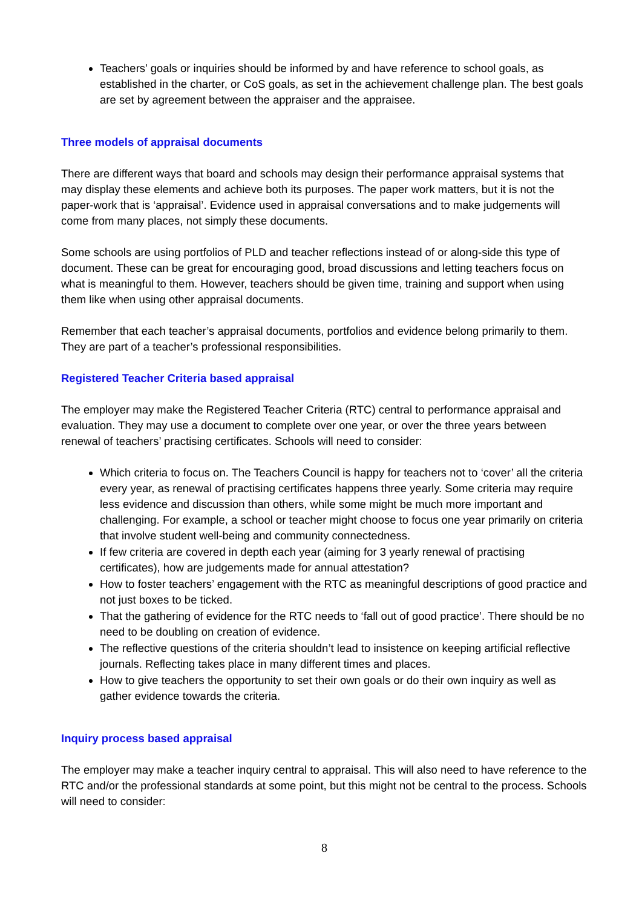Teachers’ goals or inquiries should be informed by and have reference to school goals, as established in the charter, or CoS goals, as set in the achievement challenge plan. The best goals are set by agreement between the appraiser and the appraisee.
Three models of appraisal documents
There are different ways that board and schools may design their performance appraisal systems that may display these elements and achieve both its purposes. The paper work matters, but it is not the paper-work that is ‘appraisal’. Evidence used in appraisal conversations and to make judgements will come from many places, not simply these documents.
Some schools are using portfolios of PLD and teacher reflections instead of or along-side this type of document. These can be great for encouraging good, broad discussions and letting teachers focus on what is meaningful to them. However, teachers should be given time, training and support when using them like when using other appraisal documents.
Remember that each teacher’s appraisal documents, portfolios and evidence belong primarily to them. They are part of a teacher’s professional responsibilities.
Registered Teacher Criteria based appraisal
The employer may make the Registered Teacher Criteria (RTC) central to performance appraisal and evaluation. They may use a document to complete over one year, or over the three years between renewal of teachers’ practising certificates. Schools will need to consider:
Which criteria to focus on. The Teachers Council is happy for teachers not to ‘cover’ all the criteria every year, as renewal of practising certificates happens three yearly. Some criteria may require less evidence and discussion than others, while some might be much more important and challenging. For example, a school or teacher might choose to focus one year primarily on criteria that involve student well-being and community connectedness.
If few criteria are covered in depth each year (aiming for 3 yearly renewal of practising certificates), how are judgements made for annual attestation?
How to foster teachers’ engagement with the RTC as meaningful descriptions of good practice and not just boxes to be ticked.
That the gathering of evidence for the RTC needs to ‘fall out of good practice’. There should be no need to be doubling on creation of evidence.
The reflective questions of the criteria shouldn’t lead to insistence on keeping artificial reflective journals. Reflecting takes place in many different times and places.
How to give teachers the opportunity to set their own goals or do their own inquiry as well as gather evidence towards the criteria.
Inquiry process based appraisal
The employer may make a teacher inquiry central to appraisal. This will also need to have reference to the RTC and/or the professional standards at some point, but this might not be central to the process. Schools will need to consider:
8